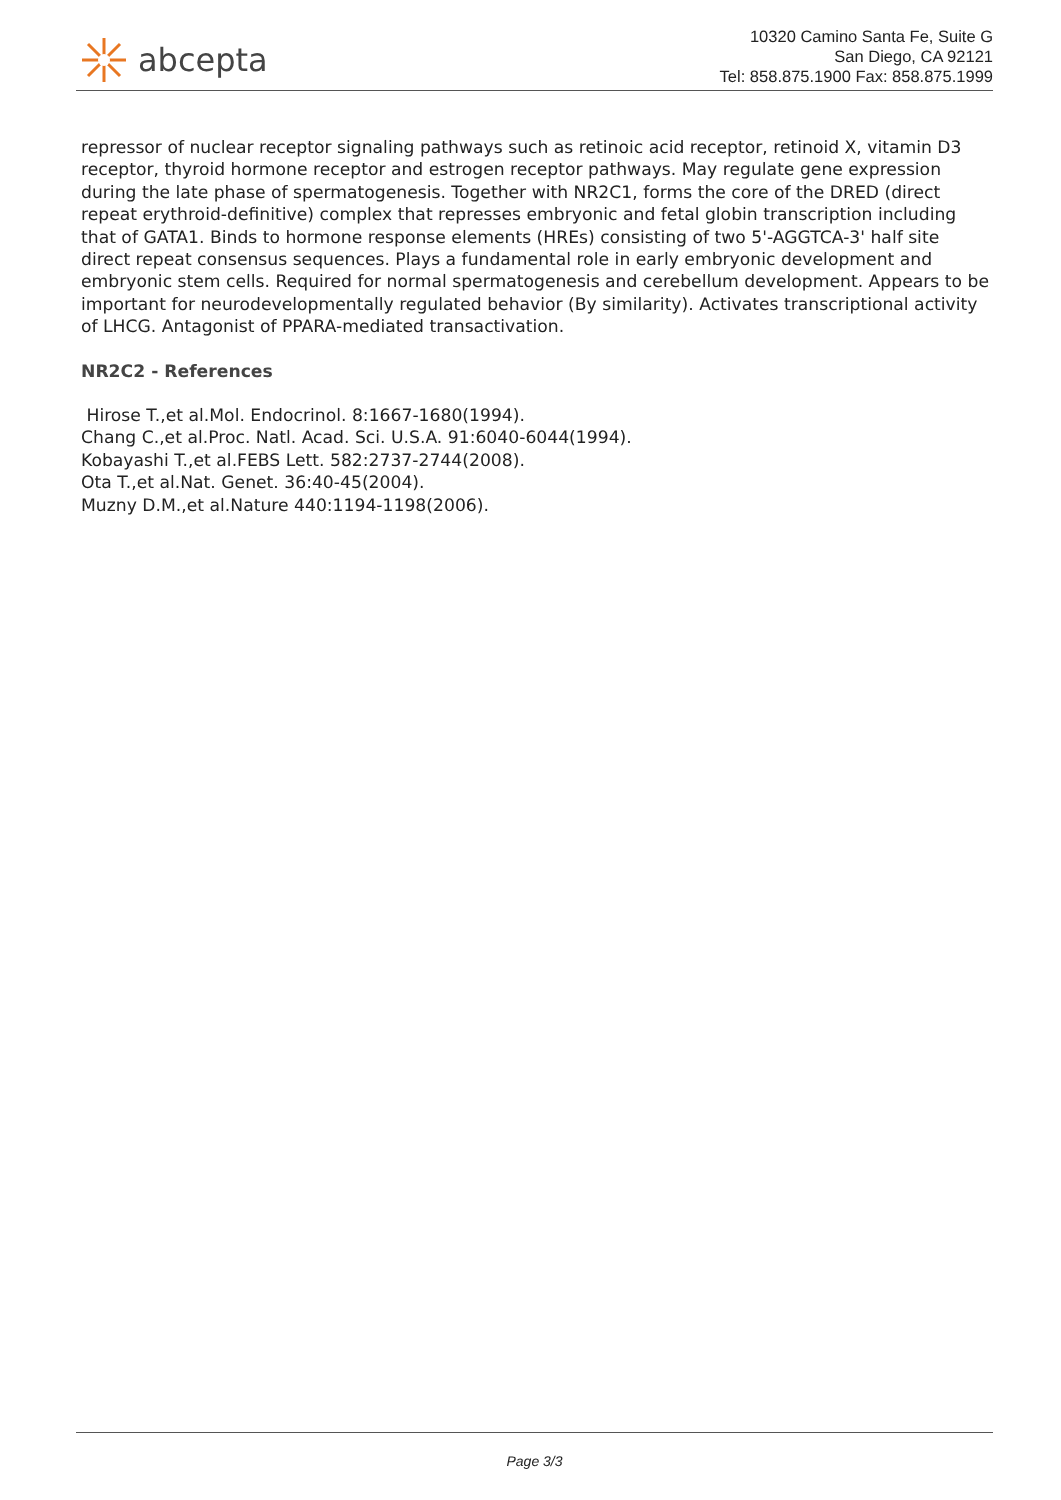abcepta
10320 Camino Santa Fe, Suite G
San Diego, CA 92121
Tel: 858.875.1900 Fax: 858.875.1999
repressor of nuclear receptor signaling pathways such as retinoic acid receptor, retinoid X, vitamin D3 receptor, thyroid hormone receptor and estrogen receptor pathways. May regulate gene expression during the late phase of spermatogenesis. Together with NR2C1, forms the core of the DRED (direct repeat erythroid-definitive) complex that represses embryonic and fetal globin transcription including that of GATA1. Binds to hormone response elements (HREs) consisting of two 5'-AGGTCA-3' half site direct repeat consensus sequences. Plays a fundamental role in early embryonic development and embryonic stem cells. Required for normal spermatogenesis and cerebellum development. Appears to be important for neurodevelopmentally regulated behavior (By similarity). Activates transcriptional activity of LHCG. Antagonist of PPARA-mediated transactivation.
NR2C2 - References
Hirose T.,et al.Mol. Endocrinol. 8:1667-1680(1994).
Chang C.,et al.Proc. Natl. Acad. Sci. U.S.A. 91:6040-6044(1994).
Kobayashi T.,et al.FEBS Lett. 582:2737-2744(2008).
Ota T.,et al.Nat. Genet. 36:40-45(2004).
Muzny D.M.,et al.Nature 440:1194-1198(2006).
Page 3/3